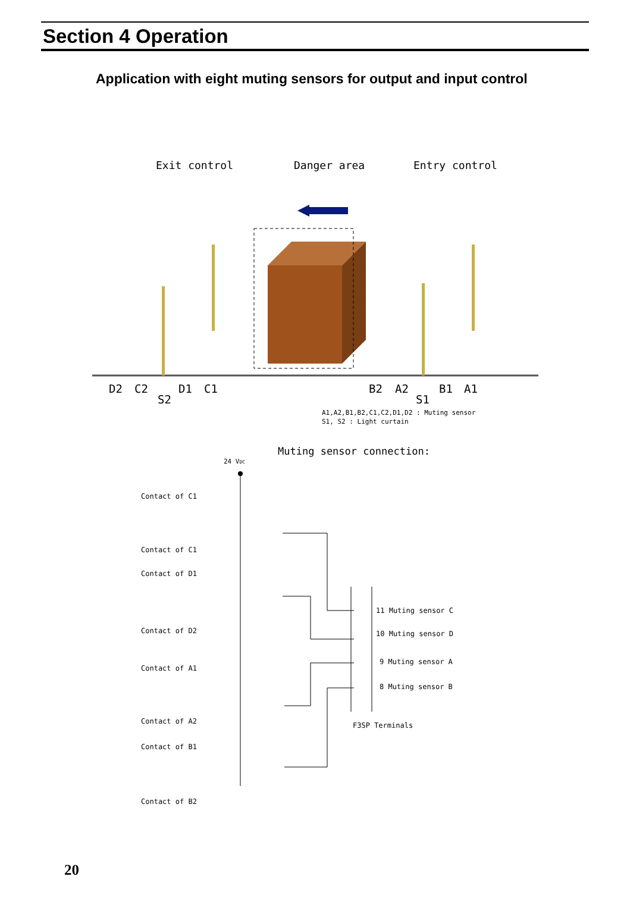Section 4 Operation
Application with eight muting sensors for output and input control
Exit control
Danger area
Entry control
D2
C2
S2
D1
C1
B2
A2
S1
B1
A1
A1,A2,B1,B2,C1,C2,D1,D2 : Muting sensor
S1, S2 : Light curtain
Muting sensor connection:
24 VDC
Contact of C1
Contact of C1
Contact of D1
Contact of D2
Contact of A1
Contact of A2
Contact of B1
Contact of B2
11 Muting sensor C
10 Muting sensor D
9 Muting sensor A
8 Muting sensor B
F3SP Terminals
20